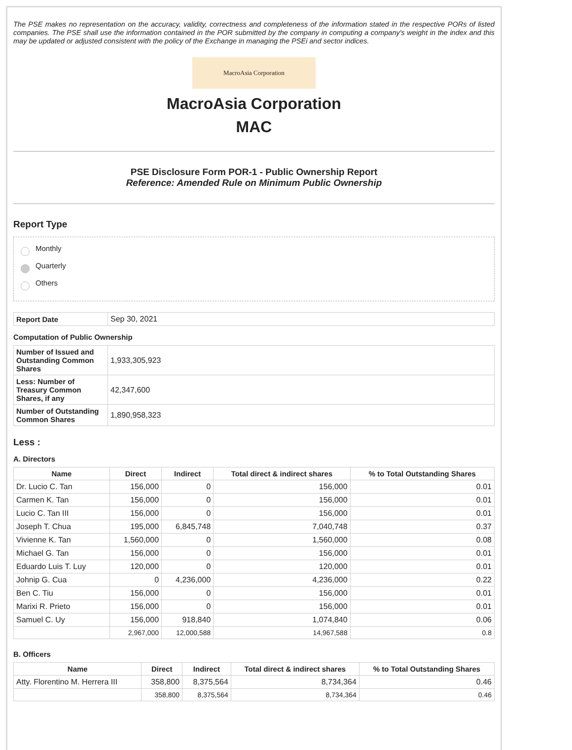The PSE makes no representation on the accuracy, validity, correctness and completeness of the information stated in the respective PORs of listed companies. The PSE shall use the information contained in the POR submitted by the company in computing a company's weight in the index and this may be updated or adjusted consistent with the policy of the Exchange in managing the PSEi and sector indices.
MacroAsia Corporation
MacroAsia Corporation
MAC
PSE Disclosure Form POR-1 - Public Ownership Report
Reference: Amended Rule on Minimum Public Ownership
Report Type
Monthly
Quarterly
Others
| Report Date | Sep 30, 2021 |
Computation of Public Ownership
| Number of Issued and Outstanding Common Shares | 1,933,305,923 |
| Less: Number of Treasury Common Shares, if any | 42,347,600 |
| Number of Outstanding Common Shares | 1,890,958,323 |
Less :
A. Directors
| Name | Direct | Indirect | Total direct & indirect shares | % to Total Outstanding Shares |
| --- | --- | --- | --- | --- |
| Dr. Lucio C. Tan | 156,000 | 0 | 156,000 | 0.01 |
| Carmen K. Tan | 156,000 | 0 | 156,000 | 0.01 |
| Lucio C. Tan III | 156,000 | 0 | 156,000 | 0.01 |
| Joseph T. Chua | 195,000 | 6,845,748 | 7,040,748 | 0.37 |
| Vivienne K. Tan | 1,560,000 | 0 | 1,560,000 | 0.08 |
| Michael G. Tan | 156,000 | 0 | 156,000 | 0.01 |
| Eduardo Luis T. Luy | 120,000 | 0 | 120,000 | 0.01 |
| Johnip G. Cua | 0 | 4,236,000 | 4,236,000 | 0.22 |
| Ben C. Tiu | 156,000 | 0 | 156,000 | 0.01 |
| Marixi R. Prieto | 156,000 | 0 | 156,000 | 0.01 |
| Samuel C. Uy | 156,000 | 918,840 | 1,074,840 | 0.06 |
| | 2,967,000 | 12,000,588 | 14,967,588 | 0.8 |
B. Officers
| Name | Direct | Indirect | Total direct & indirect shares | % to Total Outstanding Shares |
| --- | --- | --- | --- | --- |
| Atty. Florentino M. Herrera III | 358,800 | 8,375,564 | 8,734,364 | 0.46 |
| | 358,800 | 8,375,564 | 8,734,364 | 0.46 |